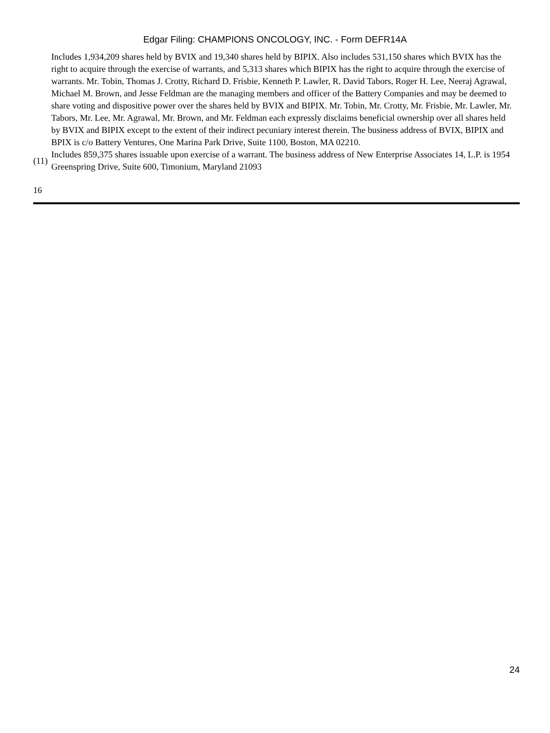Edgar Filing: CHAMPIONS ONCOLOGY, INC. - Form DEFR14A
Includes 1,934,209 shares held by BVIX and 19,340 shares held by BIPIX. Also includes 531,150 shares which BVIX has the right to acquire through the exercise of warrants, and 5,313 shares which BIPIX has the right to acquire through the exercise of warrants. Mr. Tobin, Thomas J. Crotty, Richard D. Frisbie, Kenneth P. Lawler, R. David Tabors, Roger H. Lee, Neeraj Agrawal, Michael M. Brown, and Jesse Feldman are the managing members and officer of the Battery Companies and may be deemed to share voting and dispositive power over the shares held by BVIX and BIPIX. Mr. Tobin, Mr. Crotty, Mr. Frisbie, Mr. Lawler, Mr. Tabors, Mr. Lee, Mr. Agrawal, Mr. Brown, and Mr. Feldman each expressly disclaims beneficial ownership over all shares held by BVIX and BIPIX except to the extent of their indirect pecuniary interest therein. The business address of BVIX, BIPIX and BPIX is c/o Battery Ventures, One Marina Park Drive, Suite 1100, Boston, MA 02210.
(11)
Includes 859,375 shares issuable upon exercise of a warrant. The business address of New Enterprise Associates 14, L.P. is 1954 Greenspring Drive, Suite 600, Timonium, Maryland 21093
16
24